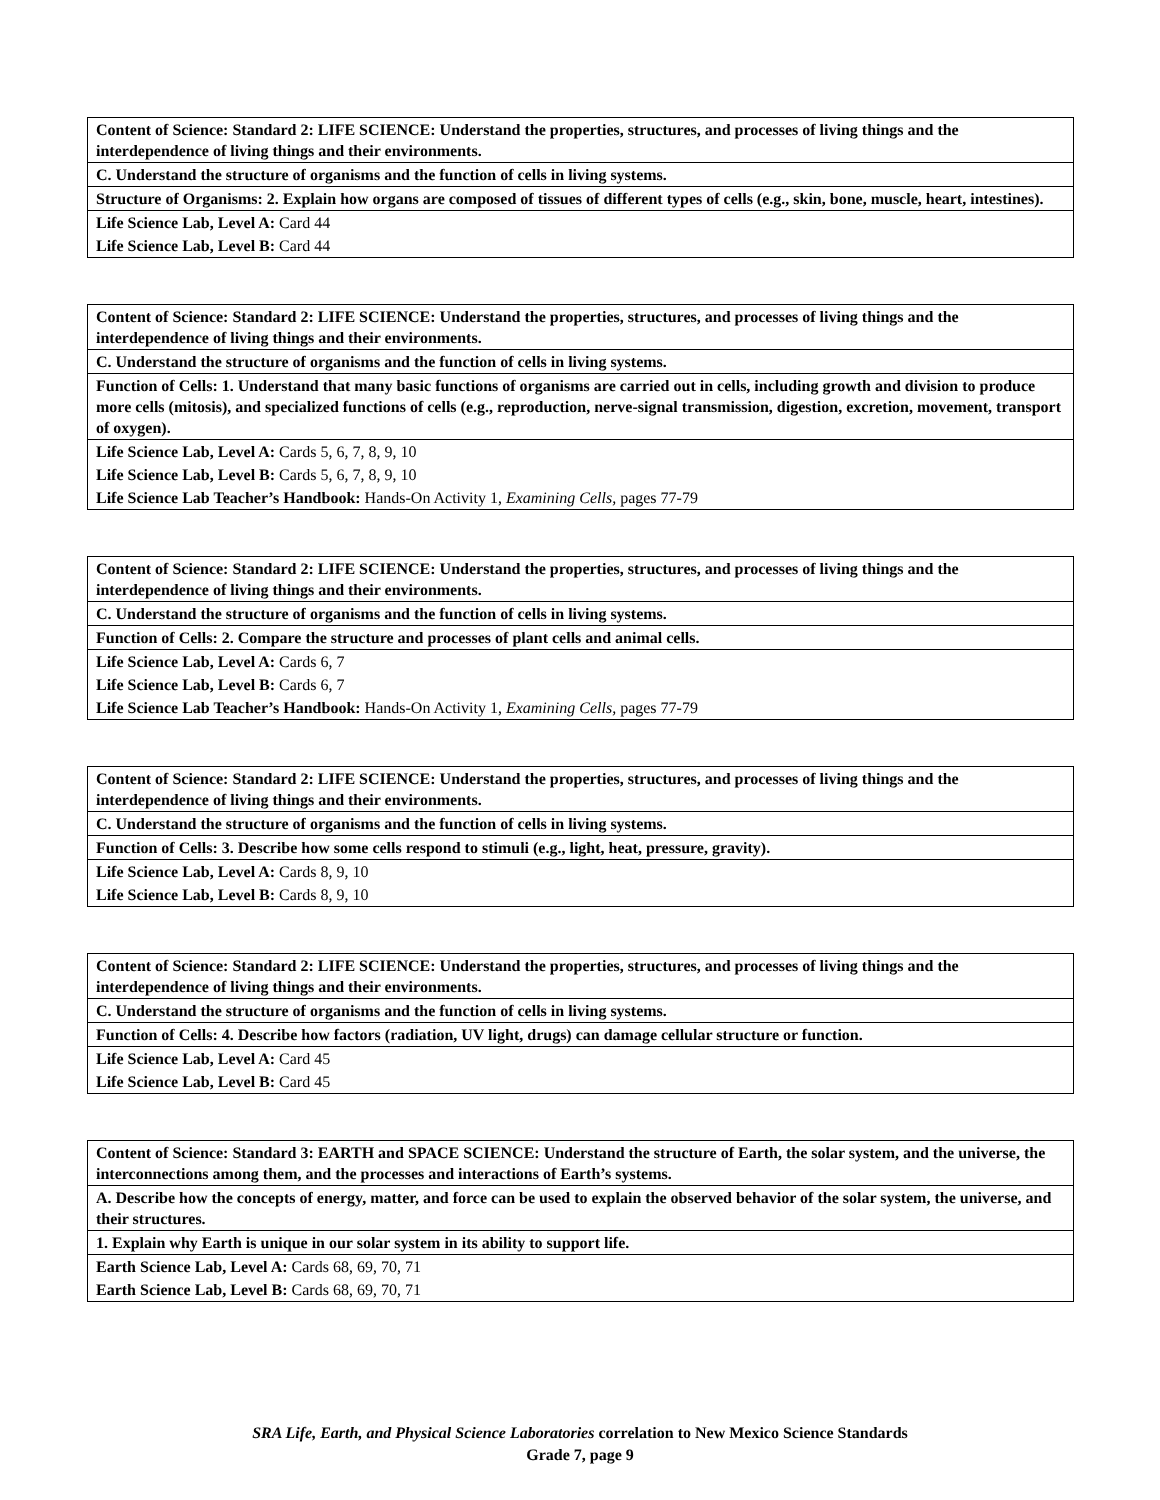| Content of Science: Standard 2: LIFE SCIENCE: Understand the properties, structures, and processes of living things and the interdependence of living things and their environments. |
| C. Understand the structure of organisms and the function of cells in living systems. |
| Structure of Organisms: 2. Explain how organs are composed of tissues of different types of cells (e.g., skin, bone, muscle, heart, intestines). |
| Life Science Lab, Level A: Card 44 |
| Life Science Lab, Level B: Card 44 |
| Content of Science: Standard 2: LIFE SCIENCE: Understand the properties, structures, and processes of living things and the interdependence of living things and their environments. |
| C. Understand the structure of organisms and the function of cells in living systems. |
| Function of Cells: 1. Understand that many basic functions of organisms are carried out in cells, including growth and division to produce more cells (mitosis), and specialized functions of cells (e.g., reproduction, nerve-signal transmission, digestion, excretion, movement, transport of oxygen). |
| Life Science Lab, Level A: Cards 5, 6, 7, 8, 9, 10 |
| Life Science Lab, Level B: Cards 5, 6, 7, 8, 9, 10 |
| Life Science Lab Teacher’s Handbook: Hands-On Activity 1, Examining Cells, pages 77-79 |
| Content of Science: Standard 2: LIFE SCIENCE: Understand the properties, structures, and processes of living things and the interdependence of living things and their environments. |
| C. Understand the structure of organisms and the function of cells in living systems. |
| Function of Cells: 2. Compare the structure and processes of plant cells and animal cells. |
| Life Science Lab, Level A: Cards 6, 7 |
| Life Science Lab, Level B: Cards 6, 7 |
| Life Science Lab Teacher’s Handbook: Hands-On Activity 1, Examining Cells, pages 77-79 |
| Content of Science: Standard 2: LIFE SCIENCE: Understand the properties, structures, and processes of living things and the interdependence of living things and their environments. |
| C. Understand the structure of organisms and the function of cells in living systems. |
| Function of Cells: 3. Describe how some cells respond to stimuli (e.g., light, heat, pressure, gravity). |
| Life Science Lab, Level A: Cards 8, 9, 10 |
| Life Science Lab, Level B: Cards 8, 9, 10 |
| Content of Science: Standard 2: LIFE SCIENCE: Understand the properties, structures, and processes of living things and the interdependence of living things and their environments. |
| C. Understand the structure of organisms and the function of cells in living systems. |
| Function of Cells: 4. Describe how factors (radiation, UV light, drugs) can damage cellular structure or function. |
| Life Science Lab, Level A: Card 45 |
| Life Science Lab, Level B: Card 45 |
| Content of Science: Standard 3: EARTH and SPACE SCIENCE: Understand the structure of Earth, the solar system, and the universe, the interconnections among them, and the processes and interactions of Earth’s systems. |
| A. Describe how the concepts of energy, matter, and force can be used to explain the observed behavior of the solar system, the universe, and their structures. |
| 1. Explain why Earth is unique in our solar system in its ability to support life. |
| Earth Science Lab, Level A: Cards 68, 69, 70, 71 |
| Earth Science Lab, Level B: Cards 68, 69, 70, 71 |
SRA Life, Earth, and Physical Science Laboratories correlation to New Mexico Science Standards
Grade 7, page 9